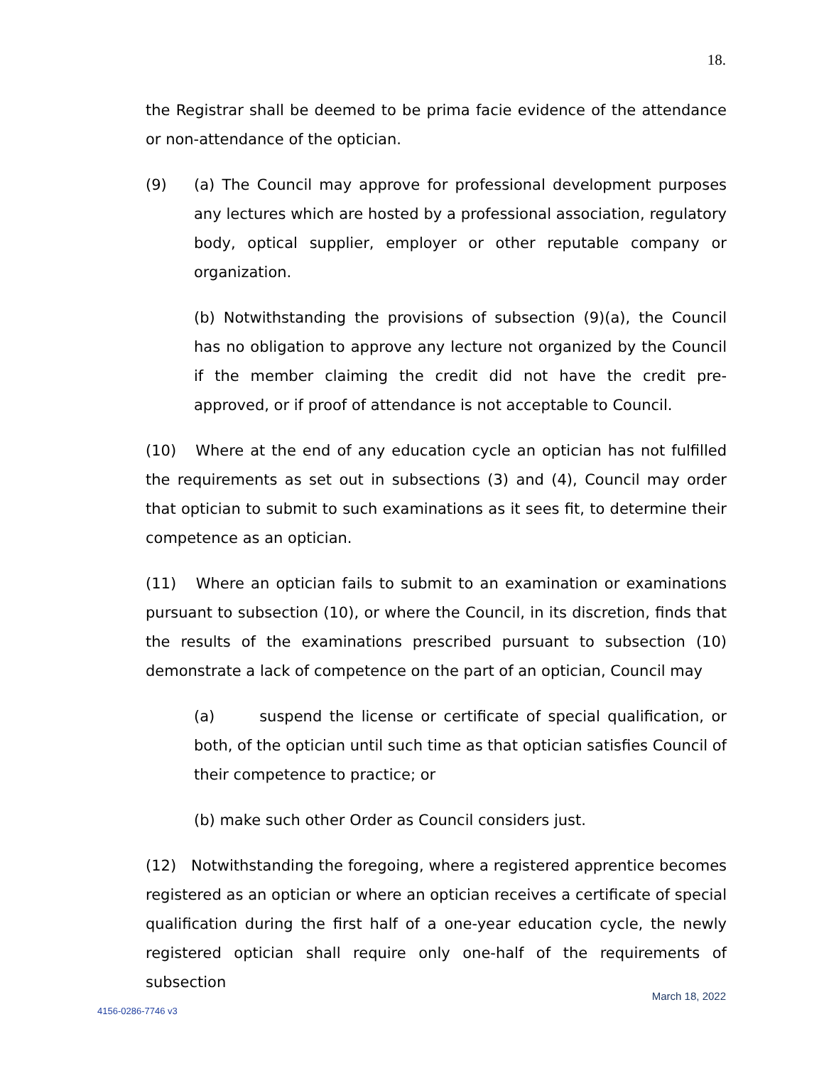18.
the Registrar shall be deemed to be prima facie evidence of the attendance or non-attendance of the optician.
(9) (a) The Council may approve for professional development purposes any lectures which are hosted by a professional association, regulatory body, optical supplier, employer or other reputable company or organization.
(b) Notwithstanding the provisions of subsection (9)(a), the Council has no obligation to approve any lecture not organized by the Council if the member claiming the credit did not have the credit pre-approved, or if proof of attendance is not acceptable to Council.
(10) Where at the end of any education cycle an optician has not fulfilled the requirements as set out in subsections (3) and (4), Council may order that optician to submit to such examinations as it sees fit, to determine their competence as an optician.
(11) Where an optician fails to submit to an examination or examinations pursuant to subsection (10), or where the Council, in its discretion, finds that the results of the examinations prescribed pursuant to subsection (10) demonstrate a lack of competence on the part of an optician, Council may
(a) suspend the license or certificate of special qualification, or both, of the optician until such time as that optician satisfies Council of their competence to practice; or
(b) make such other Order as Council considers just.
(12) Notwithstanding the foregoing, where a registered apprentice becomes registered as an optician or where an optician receives a certificate of special qualification during the first half of a one-year education cycle, the newly registered optician shall require only one-half of the requirements of subsection
March 18, 2022
4156-0286-7746 v3